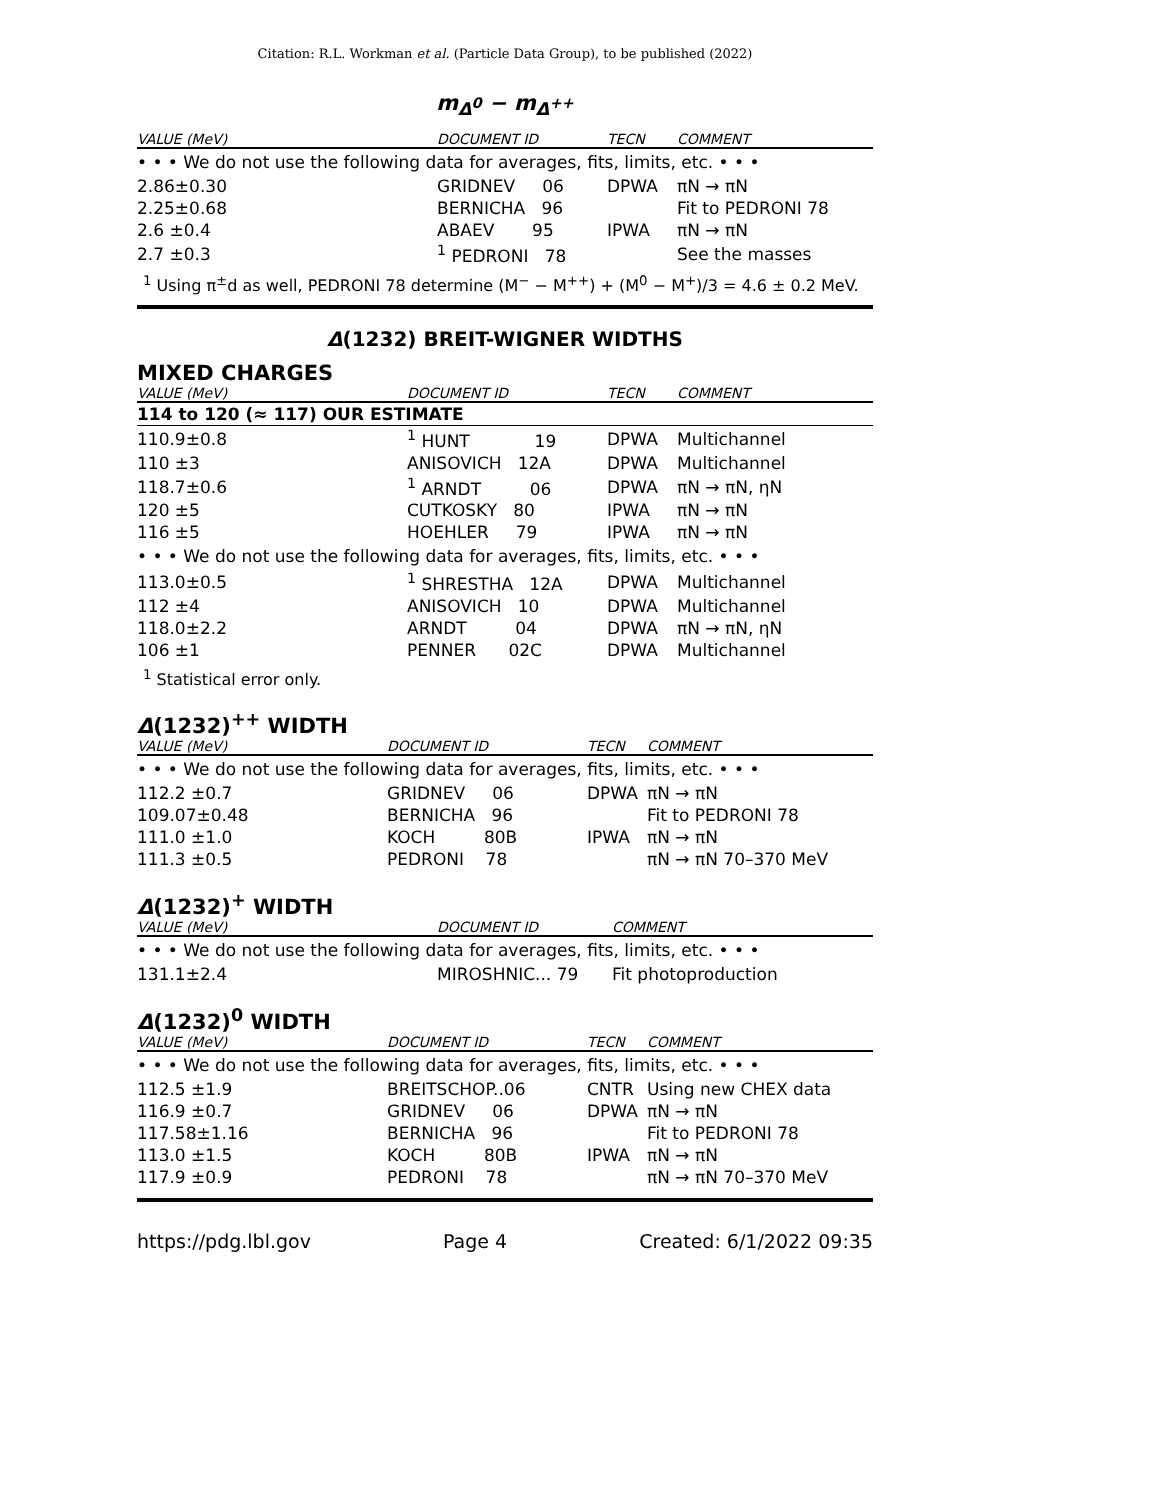Citation: R.L. Workman et al. (Particle Data Group), to be published (2022)
m<sub>Δ<sup>0</sup></sub> − m<sub>Δ<sup>++</sup></sub>
| VALUE (MeV) | DOCUMENT ID | TECN | COMMENT |
| --- | --- | --- | --- |
| • • • We do not use the following data for averages, fits, limits, etc. • • • | | | |
| 2.86±0.30 | GRIDNEV 06 | DPWA | πN → πN |
| 2.25±0.68 | BERNICHA 96 | | Fit to PEDRONI 78 |
| 2.6 ±0.4 | ABAEV 95 | IPWA | πN → πN |
| 2.7 ±0.3 | <sup>1</sup> PEDRONI 78 | | See the masses |
<sup>1</sup> Using π<sup>±</sup>d as well, PEDRONI 78 determine (M<sup>−</sup> − M<sup>++</sup>) + (M<sup>0</sup> − M<sup>+</sup>)/3 = 4.6 ± 0.2 MeV.
Δ(1232) BREIT-WIGNER WIDTHS
MIXED CHARGES
| VALUE (MeV) | DOCUMENT ID | TECN | COMMENT |
| --- | --- | --- | --- |
| 114 to 120 (≈ 117) OUR ESTIMATE | | | |
| 110.9±0.8 | <sup>1</sup> HUNT 19 | DPWA | Multichannel |
| 110 ±3 | ANISOVICH 12A | DPWA | Multichannel |
| 118.7±0.6 | <sup>1</sup> ARNDT 06 | DPWA | πN → πN, ηN |
| 120 ±5 | CUTKOSKY 80 | IPWA | πN → πN |
| 116 ±5 | HOEHLER 79 | IPWA | πN → πN |
| • • • We do not use the following data for averages, fits, limits, etc. • • • | | | |
| 113.0±0.5 | <sup>1</sup> SHRESTHA 12A | DPWA | Multichannel |
| 112 ±4 | ANISOVICH 10 | DPWA | Multichannel |
| 118.0±2.2 | ARNDT 04 | DPWA | πN → πN, ηN |
| 106 ±1 | PENNER 02C | DPWA | Multichannel |
<sup>1</sup> Statistical error only.
Δ(1232)<sup>++</sup> WIDTH
| VALUE (MeV) | DOCUMENT ID | TECN | COMMENT |
| --- | --- | --- | --- |
| • • • We do not use the following data for averages, fits, limits, etc. • • • | | | |
| 112.2 ±0.7 | GRIDNEV 06 | DPWA | πN → πN |
| 109.07±0.48 | BERNICHA 96 | | Fit to PEDRONI 78 |
| 111.0 ±1.0 | KOCH 80B | IPWA | πN → πN |
| 111.3 ±0.5 | PEDRONI 78 | | πN → πN 70–370 MeV |
Δ(1232)<sup>+</sup> WIDTH
| VALUE (MeV) | DOCUMENT ID | COMMENT |
| --- | --- | --- |
| • • • We do not use the following data for averages, fits, limits, etc. • • • | | |
| 131.1±2.4 | MIROSHNIC... 79 | Fit photoproduction |
Δ(1232)<sup>0</sup> WIDTH
| VALUE (MeV) | DOCUMENT ID | TECN | COMMENT |
| --- | --- | --- | --- |
| • • • We do not use the following data for averages, fits, limits, etc. • • • | | | |
| 112.5 ±1.9 | BREITSCHOP..06 | CNTR | Using new CHEX data |
| 116.9 ±0.7 | GRIDNEV 06 | DPWA | πN → πN |
| 117.58±1.16 | BERNICHA 96 | | Fit to PEDRONI 78 |
| 113.0 ±1.5 | KOCH 80B | IPWA | πN → πN |
| 117.9 ±0.9 | PEDRONI 78 | | πN → πN 70–370 MeV |
https://pdg.lbl.gov Page 4 Created: 6/1/2022 09:35